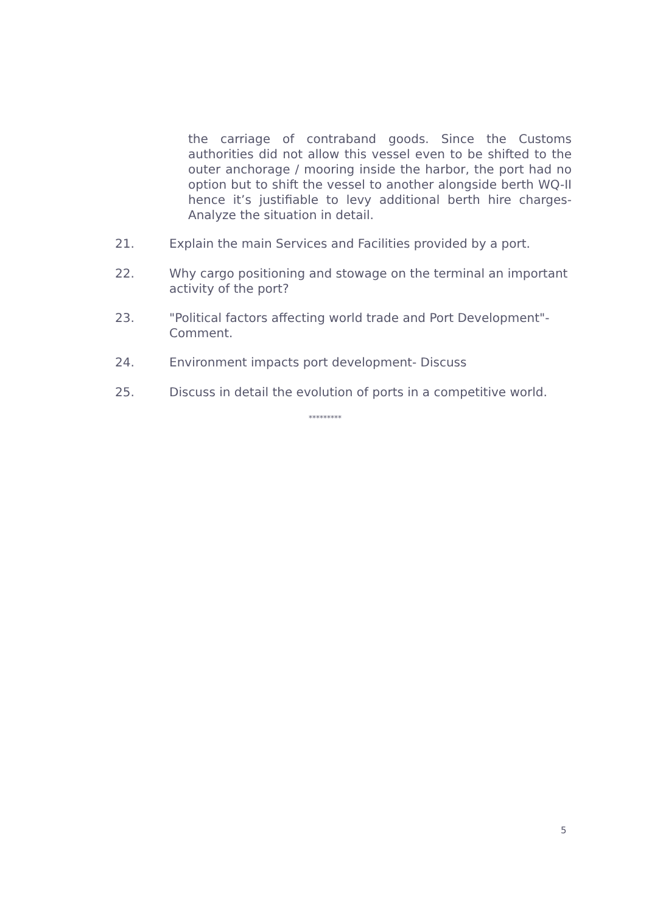the carriage of contraband goods. Since the Customs authorities did not allow this vessel even to be shifted to the outer anchorage / mooring inside the harbor, the port had no option but to shift the vessel to another alongside berth WQ-II hence it’s justifiable to levy additional berth hire charges- Analyze the situation in detail.
21. Explain the main Services and Facilities provided by a port.
22. Why cargo positioning and stowage on the terminal an important activity of the port?
23. "Political factors affecting world trade and Port Development"- Comment.
24. Environment impacts port development- Discuss
25. Discuss in detail the evolution of ports in a competitive world.
*********
5